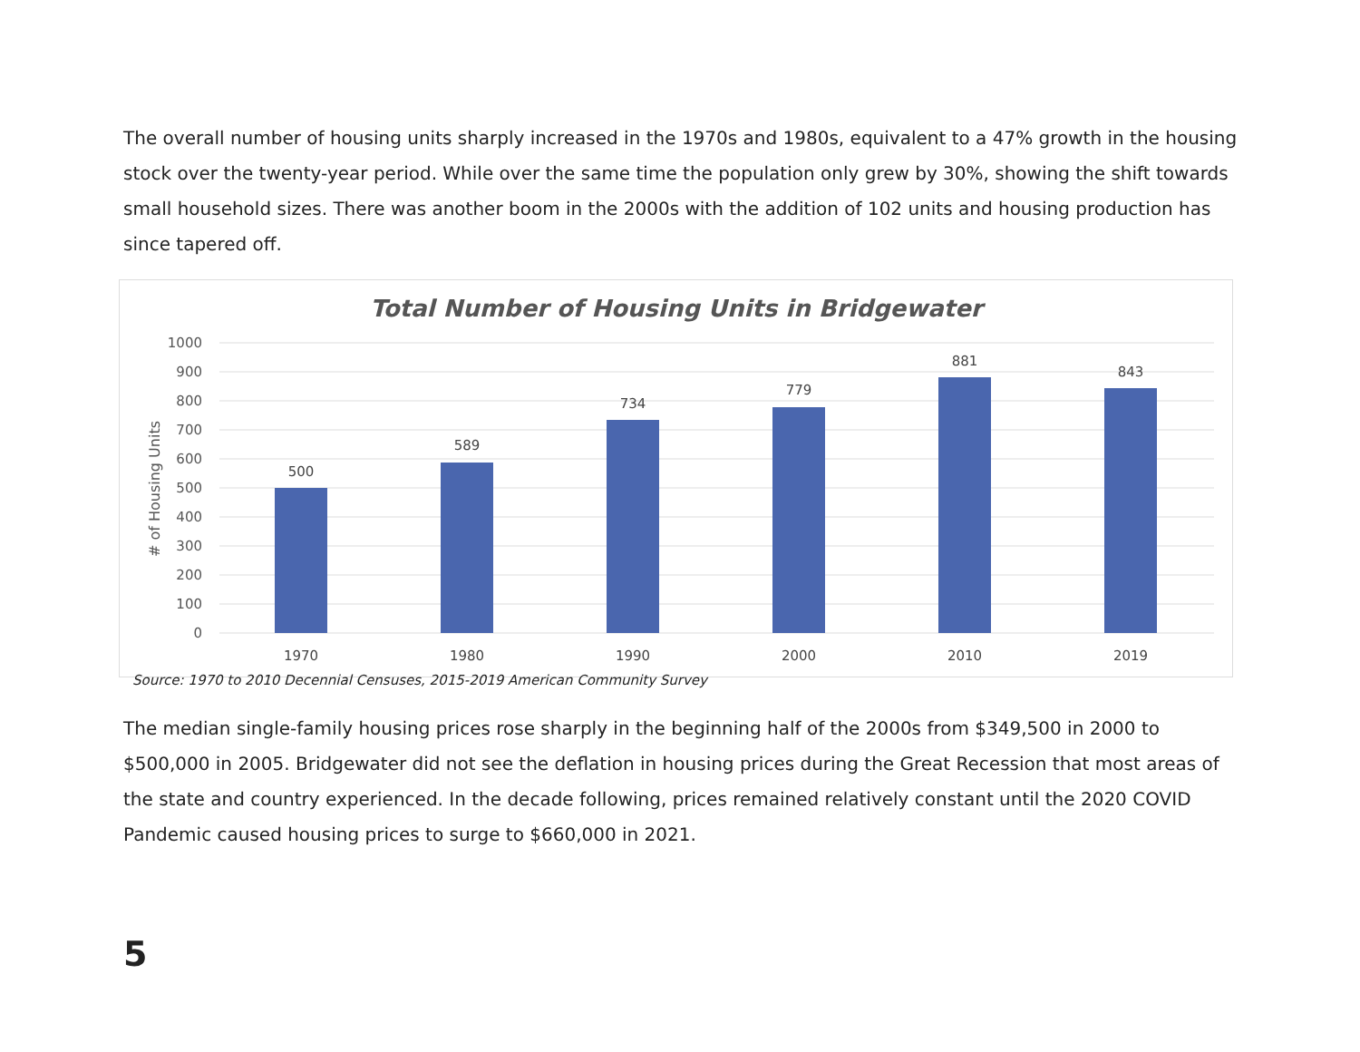The overall number of housing units sharply increased in the 1970s and 1980s, equivalent to a 47% growth in the housing stock over the twenty-year period. While over the same time the population only grew by 30%, showing the shift towards small household sizes. There was another boom in the 2000s with the addition of 102 units and housing production has since tapered off.
Total Number of Housing Units in Bridgewater
1000
900
800
700
600
500
400
300
200
100
0
# of Housing Units
500
589
734
779
881
843
1970
1980
1990
2000
2010
2019
Source: 1970 to 2010 Decennial Censuses, 2015-2019 American Community Survey
The median single-family housing prices rose sharply in the beginning half of the 2000s from $349,500 in 2000 to $500,000 in 2005. Bridgewater did not see the deflation in housing prices during the Great Recession that most areas of the state and country experienced. In the decade following, prices remained relatively constant until the 2020 COVID Pandemic caused housing prices to surge to $660,000 in 2021.
5